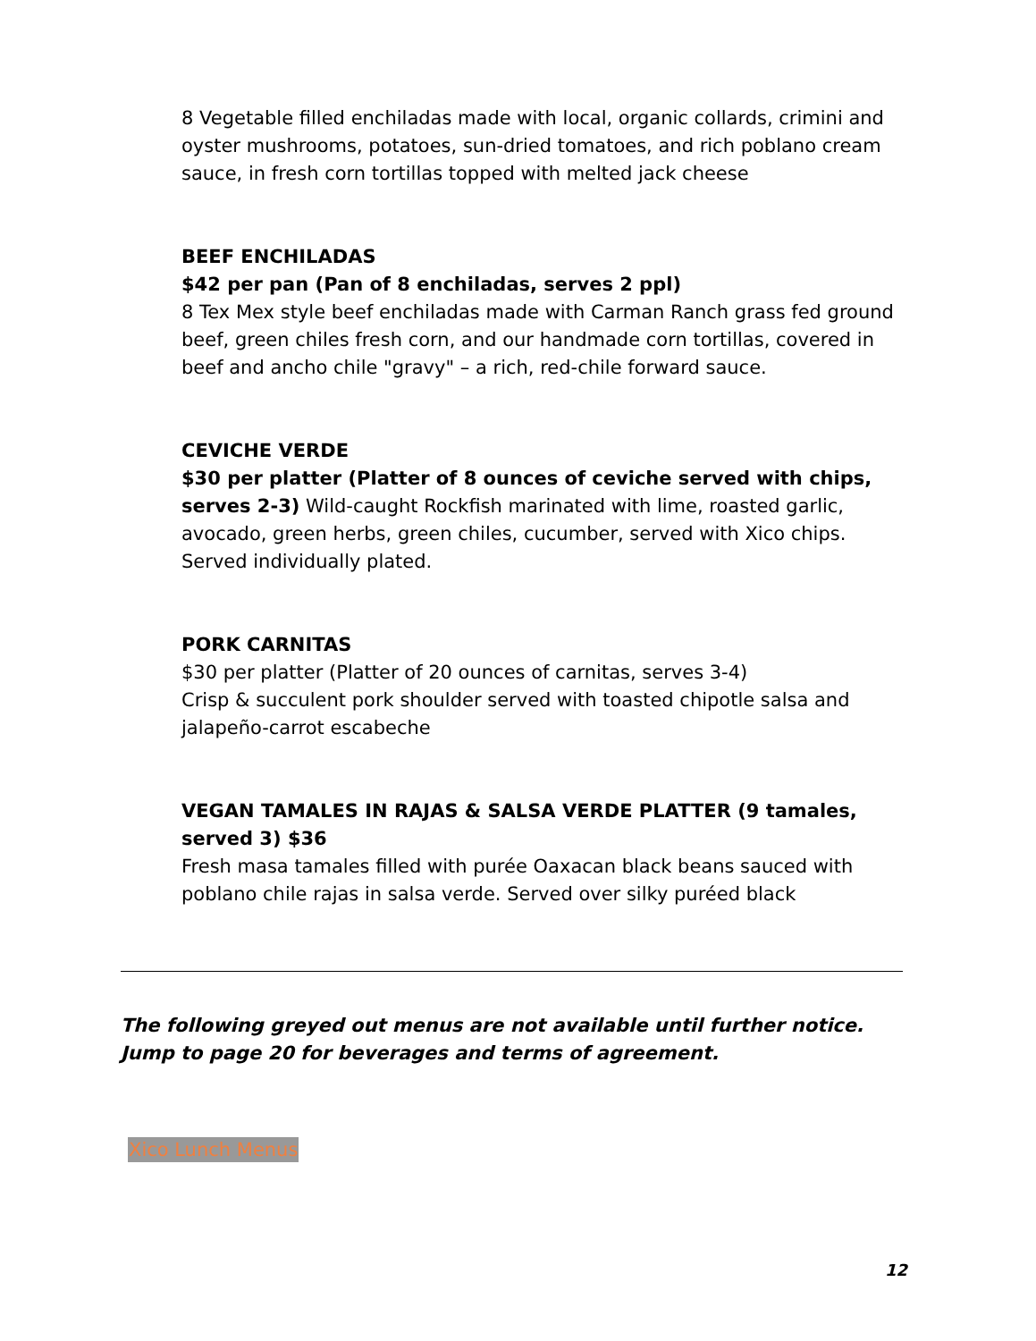8 Vegetable filled enchiladas made with local, organic collards, crimini and oyster mushrooms, potatoes, sun-dried tomatoes, and rich poblano cream sauce, in fresh corn tortillas topped with melted jack cheese
BEEF ENCHILADAS
$42 per pan (Pan of 8 enchiladas, serves 2 ppl)
8 Tex Mex style beef enchiladas made with Carman Ranch grass fed ground beef, green chiles fresh corn, and our handmade corn tortillas, covered in beef and ancho chile "gravy" – a rich, red-chile forward sauce.
CEVICHE VERDE
$30 per platter (Platter of 8 ounces of ceviche served with chips, serves 2-3) Wild-caught Rockfish marinated with lime, roasted garlic, avocado, green herbs, green chiles, cucumber, served with Xico chips. Served individually plated.
PORK CARNITAS
$30 per platter (Platter of 20 ounces of carnitas, serves 3-4)
Crisp & succulent pork shoulder served with toasted chipotle salsa and jalapeño-carrot escabeche
VEGAN TAMALES IN RAJAS & SALSA VERDE PLATTER (9 tamales, served 3) $36
Fresh masa tamales filled with purée Oaxacan black beans sauced with poblano chile rajas in salsa verde. Served over silky puréed black
The following greyed out menus are not available until further notice.
Jump to page 20 for beverages and terms of agreement.
Xico Lunch Menus
12